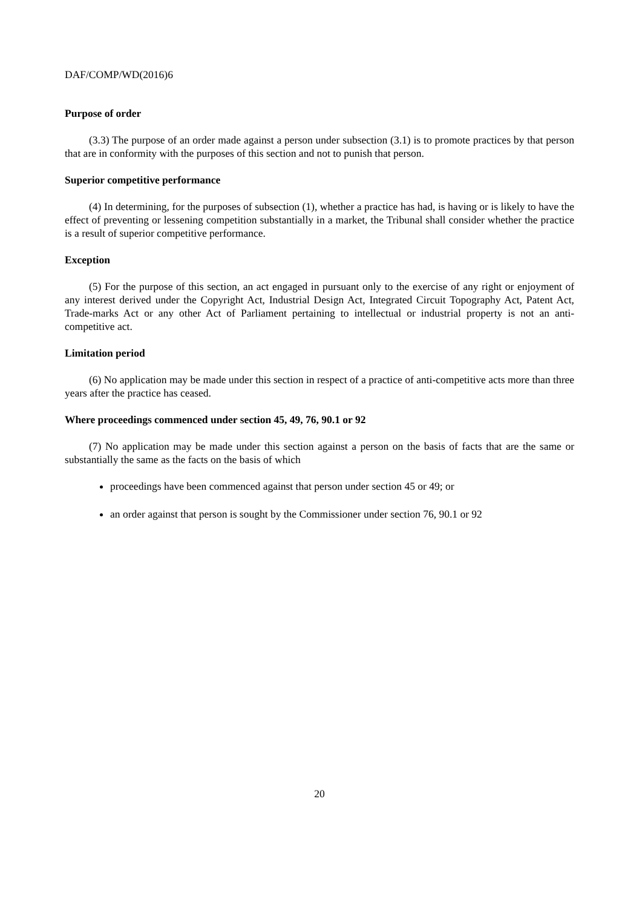DAF/COMP/WD(2016)6
Purpose of order
(3.3) The purpose of an order made against a person under subsection (3.1) is to promote practices by that person that are in conformity with the purposes of this section and not to punish that person.
Superior competitive performance
(4) In determining, for the purposes of subsection (1), whether a practice has had, is having or is likely to have the effect of preventing or lessening competition substantially in a market, the Tribunal shall consider whether the practice is a result of superior competitive performance.
Exception
(5) For the purpose of this section, an act engaged in pursuant only to the exercise of any right or enjoyment of any interest derived under the Copyright Act, Industrial Design Act, Integrated Circuit Topography Act, Patent Act, Trade-marks Act or any other Act of Parliament pertaining to intellectual or industrial property is not an anti-competitive act.
Limitation period
(6) No application may be made under this section in respect of a practice of anti-competitive acts more than three years after the practice has ceased.
Where proceedings commenced under section 45, 49, 76, 90.1 or 92
(7) No application may be made under this section against a person on the basis of facts that are the same or substantially the same as the facts on the basis of which
proceedings have been commenced against that person under section 45 or 49; or
an order against that person is sought by the Commissioner under section 76, 90.1 or 92
20